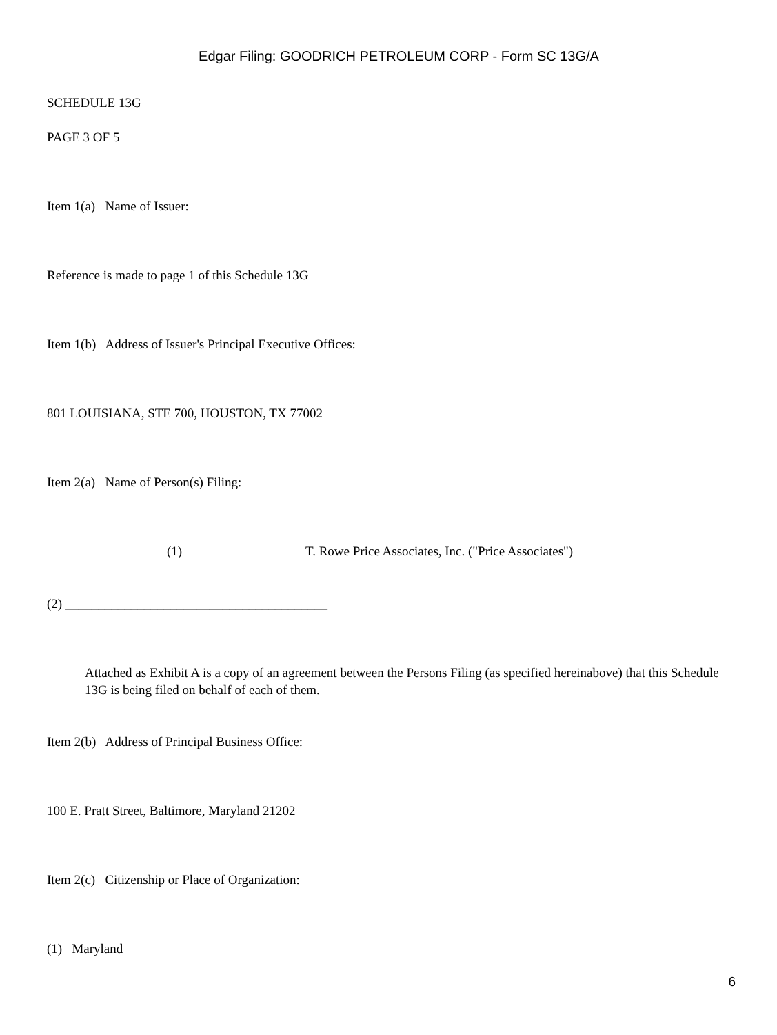Edgar Filing: GOODRICH PETROLEUM CORP - Form SC 13G/A
SCHEDULE 13G
PAGE 3 OF 5
Item 1(a) Name of Issuer:
Reference is made to page 1 of this Schedule 13G
Item 1(b) Address of Issuer's Principal Executive Offices:
801 LOUISIANA, STE 700, HOUSTON, TX 77002
Item 2(a) Name of Person(s) Filing:
(1)
T. Rowe Price Associates, Inc. ("Price Associates")
(2) ________________________________________
Attached as Exhibit A is a copy of an agreement between the Persons Filing (as specified hereinabove) that this Schedule 13G is being filed on behalf of each of them.
Item 2(b) Address of Principal Business Office:
100 E. Pratt Street, Baltimore, Maryland 21202
Item 2(c) Citizenship or Place of Organization:
(1) Maryland
6